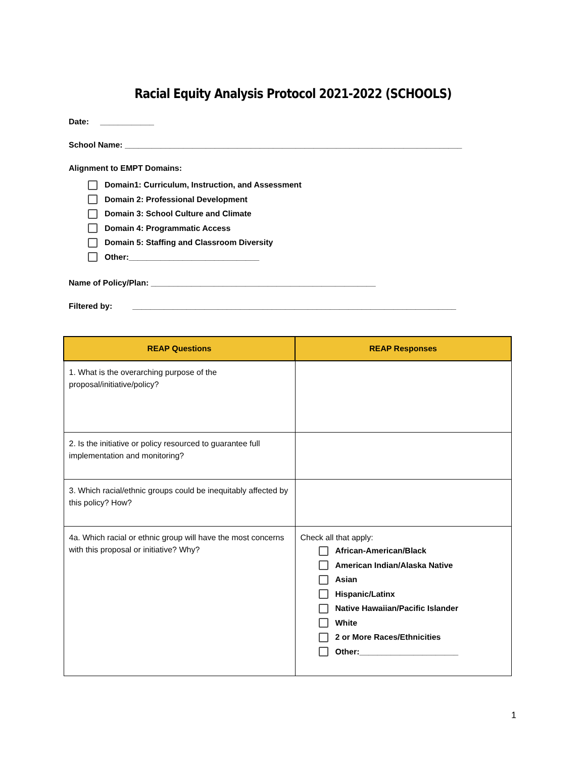Racial Equity Analysis Protocol 2021-2022 (SCHOOLS)
Date: ____________
School Name: ___________________________________________________________________________
Alignment to EMPT Domains:
Domain1: Curriculum, Instruction, and Assessment
Domain 2: Professional Development
Domain 3: School Culture and Climate
Domain 4: Programmatic Access
Domain 5: Staffing and Classroom Diversity
Other:_____________________________
Name of Policy/Plan: __________________________________________________
Filtered by: ________________________________________________________________________
| REAP Questions | REAP Responses |
| --- | --- |
| 1. What is the overarching purpose of the proposal/initiative/policy? | |
| 2. Is the initiative or policy resourced to guarantee full implementation and monitoring? | |
| 3. Which racial/ethnic groups could be inequitably affected by this policy? How? | |
| 4a. Which racial or ethnic group will have the most concerns with this proposal or initiative? Why? | Check all that apply: African-American/Black American Indian/Alaska Native Asian Hispanic/Latinx Native Hawaiian/Pacific Islander White 2 or More Races/Ethnicities Other:______________________ |
1